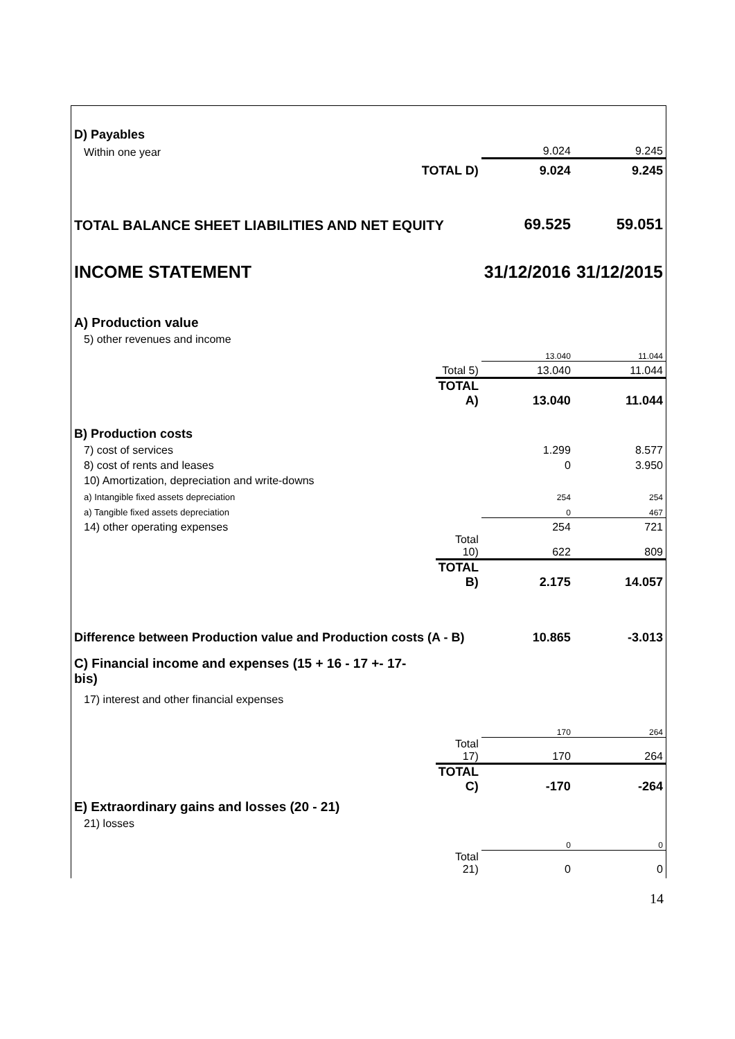| D) Payables | | | |
| Within one year | | 9.024 | 9.245 |
| TOTAL D) | | 9.024 | 9.245 |
| TOTAL BALANCE SHEET LIABILITIES AND NET EQUITY | | 69.525 | 59.051 |
| INCOME STATEMENT | | 31/12/2016 | 31/12/2015 |
| A) Production value | | | |
| 5) other revenues and income | | | |
| | | 13.040 | 11.044 |
| | Total 5) | 13.040 | 11.044 |
| | TOTAL A) | 13.040 | 11.044 |
| B) Production costs | | | |
| 7) cost of services | | 1.299 | 8.577 |
| 8) cost of rents and leases | | 0 | 3.950 |
| 10) Amortization, depreciation and write-downs | | | |
| a) Intangible fixed assets depreciation | | 254 | 254 |
| a) Tangible fixed assets depreciation | | 0 | 467 |
| 14) other operating expenses | | 254 | 721 |
| | Total 10) | 622 | 809 |
| | TOTAL B) | 2.175 | 14.057 |
| Difference between Production value and Production costs (A - B) | | 10.865 | -3.013 |
| C) Financial income and expenses (15 + 16 - 17 +- 17- bis) | | | |
| 17) interest and other financial expenses | | | |
| | | 170 | 264 |
| | Total 17) | 170 | 264 |
| | TOTAL C) | -170 | -264 |
| E) Extraordinary gains and losses (20 - 21) | | | |
| 21) losses | | | |
| | | 0 | 0 |
| | Total 21) | 0 | 0 |
14